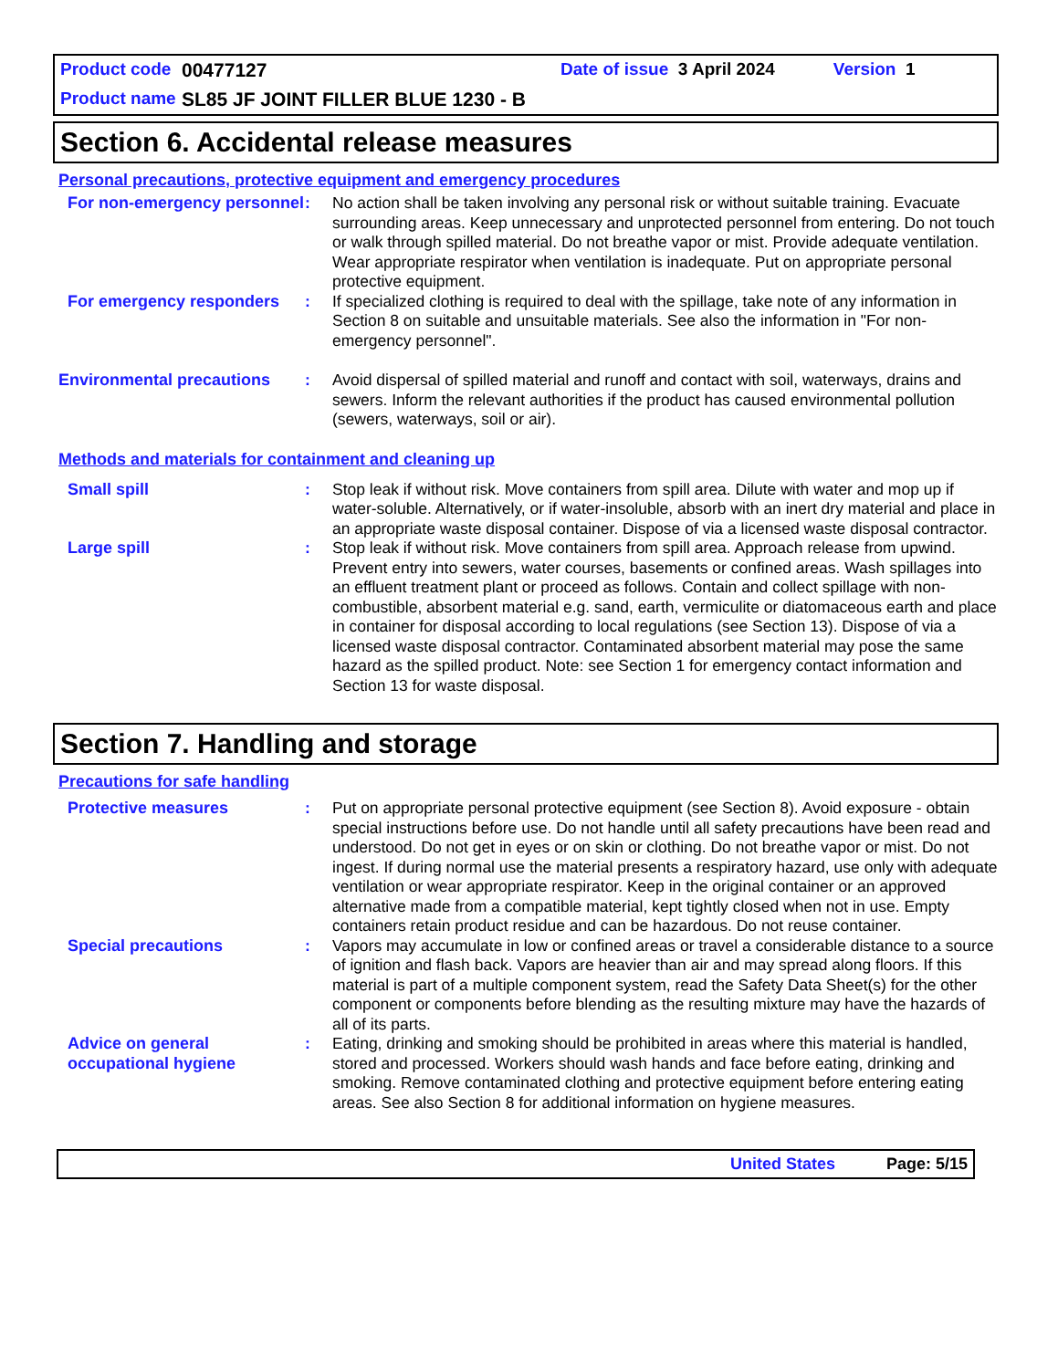Product code 00477127 Date of issue 3 April 2024 Version 1
Product name SL85 JF JOINT FILLER BLUE 1230 - B
Section 6. Accidental release measures
Personal precautions, protective equipment and emergency procedures
For non-emergency personnel
: No action shall be taken involving any personal risk or without suitable training. Evacuate surrounding areas. Keep unnecessary and unprotected personnel from entering. Do not touch or walk through spilled material. Do not breathe vapor or mist. Provide adequate ventilation. Wear appropriate respirator when ventilation is inadequate. Put on appropriate personal protective equipment.
For emergency responders : If specialized clothing is required to deal with the spillage, take note of any information in Section 8 on suitable and unsuitable materials. See also the information in "For non-emergency personnel".
Environmental precautions : Avoid dispersal of spilled material and runoff and contact with soil, waterways, drains and sewers. Inform the relevant authorities if the product has caused environmental pollution (sewers, waterways, soil or air).
Methods and materials for containment and cleaning up
Small spill : Stop leak if without risk. Move containers from spill area. Dilute with water and mop up if water-soluble. Alternatively, or if water-insoluble, absorb with an inert dry material and place in an appropriate waste disposal container. Dispose of via a licensed waste disposal contractor.
Large spill : Stop leak if without risk. Move containers from spill area. Approach release from upwind. Prevent entry into sewers, water courses, basements or confined areas. Wash spillages into an effluent treatment plant or proceed as follows. Contain and collect spillage with non-combustible, absorbent material e.g. sand, earth, vermiculite or diatomaceous earth and place in container for disposal according to local regulations (see Section 13). Dispose of via a licensed waste disposal contractor. Contaminated absorbent material may pose the same hazard as the spilled product. Note: see Section 1 for emergency contact information and Section 13 for waste disposal.
Section 7. Handling and storage
Precautions for safe handling
Protective measures : Put on appropriate personal protective equipment (see Section 8). Avoid exposure - obtain special instructions before use. Do not handle until all safety precautions have been read and understood. Do not get in eyes or on skin or clothing. Do not breathe vapor or mist. Do not ingest. If during normal use the material presents a respiratory hazard, use only with adequate ventilation or wear appropriate respirator. Keep in the original container or an approved alternative made from a compatible material, kept tightly closed when not in use. Empty containers retain product residue and can be hazardous. Do not reuse container.
Special precautions : Vapors may accumulate in low or confined areas or travel a considerable distance to a source of ignition and flash back. Vapors are heavier than air and may spread along floors. If this material is part of a multiple component system, read the Safety Data Sheet(s) for the other component or components before blending as the resulting mixture may have the hazards of all of its parts.
Advice on general occupational hygiene
: Eating, drinking and smoking should be prohibited in areas where this material is handled, stored and processed. Workers should wash hands and face before eating, drinking and smoking. Remove contaminated clothing and protective equipment before entering eating areas. See also Section 8 for additional information on hygiene measures.
United States Page: 5/15